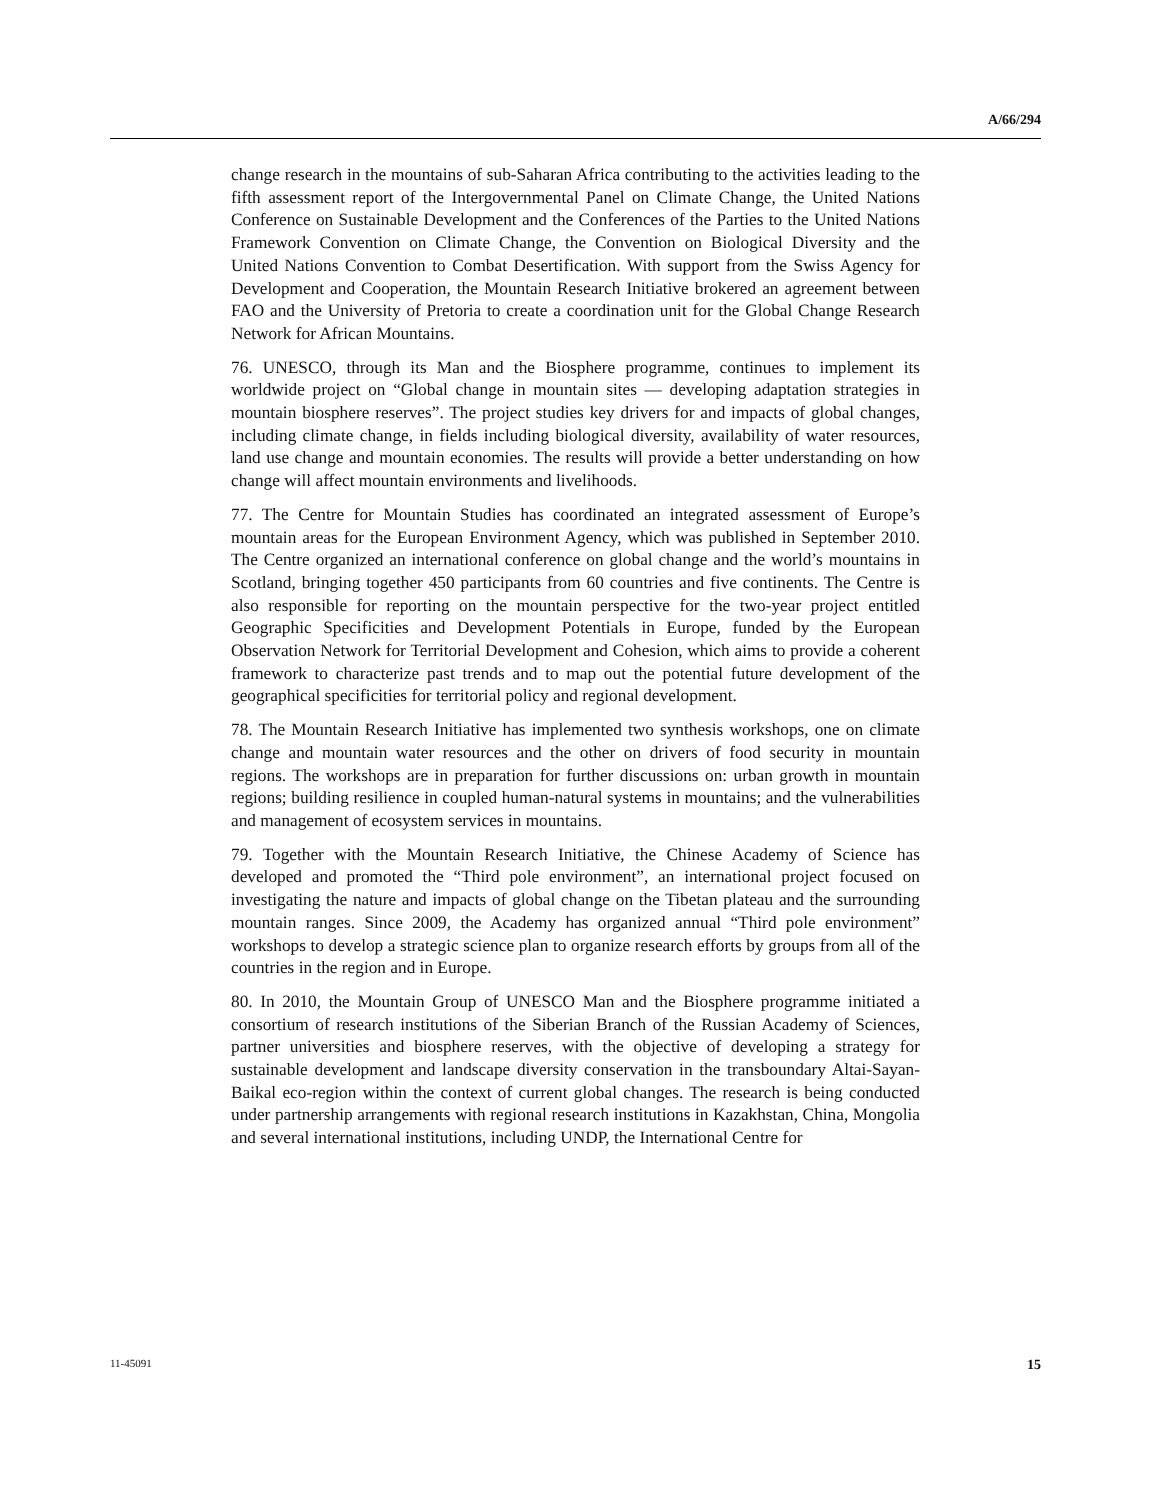A/66/294
change research in the mountains of sub-Saharan Africa contributing to the activities leading to the fifth assessment report of the Intergovernmental Panel on Climate Change, the United Nations Conference on Sustainable Development and the Conferences of the Parties to the United Nations Framework Convention on Climate Change, the Convention on Biological Diversity and the United Nations Convention to Combat Desertification. With support from the Swiss Agency for Development and Cooperation, the Mountain Research Initiative brokered an agreement between FAO and the University of Pretoria to create a coordination unit for the Global Change Research Network for African Mountains.
76. UNESCO, through its Man and the Biosphere programme, continues to implement its worldwide project on “Global change in mountain sites — developing adaptation strategies in mountain biosphere reserves”. The project studies key drivers for and impacts of global changes, including climate change, in fields including biological diversity, availability of water resources, land use change and mountain economies. The results will provide a better understanding on how change will affect mountain environments and livelihoods.
77. The Centre for Mountain Studies has coordinated an integrated assessment of Europe’s mountain areas for the European Environment Agency, which was published in September 2010. The Centre organized an international conference on global change and the world’s mountains in Scotland, bringing together 450 participants from 60 countries and five continents. The Centre is also responsible for reporting on the mountain perspective for the two-year project entitled Geographic Specificities and Development Potentials in Europe, funded by the European Observation Network for Territorial Development and Cohesion, which aims to provide a coherent framework to characterize past trends and to map out the potential future development of the geographical specificities for territorial policy and regional development.
78. The Mountain Research Initiative has implemented two synthesis workshops, one on climate change and mountain water resources and the other on drivers of food security in mountain regions. The workshops are in preparation for further discussions on: urban growth in mountain regions; building resilience in coupled human-natural systems in mountains; and the vulnerabilities and management of ecosystem services in mountains.
79. Together with the Mountain Research Initiative, the Chinese Academy of Science has developed and promoted the “Third pole environment”, an international project focused on investigating the nature and impacts of global change on the Tibetan plateau and the surrounding mountain ranges. Since 2009, the Academy has organized annual “Third pole environment” workshops to develop a strategic science plan to organize research efforts by groups from all of the countries in the region and in Europe.
80. In 2010, the Mountain Group of UNESCO Man and the Biosphere programme initiated a consortium of research institutions of the Siberian Branch of the Russian Academy of Sciences, partner universities and biosphere reserves, with the objective of developing a strategy for sustainable development and landscape diversity conservation in the transboundary Altai-Sayan-Baikal eco-region within the context of current global changes. The research is being conducted under partnership arrangements with regional research institutions in Kazakhstan, China, Mongolia and several international institutions, including UNDP, the International Centre for
11-45091 15